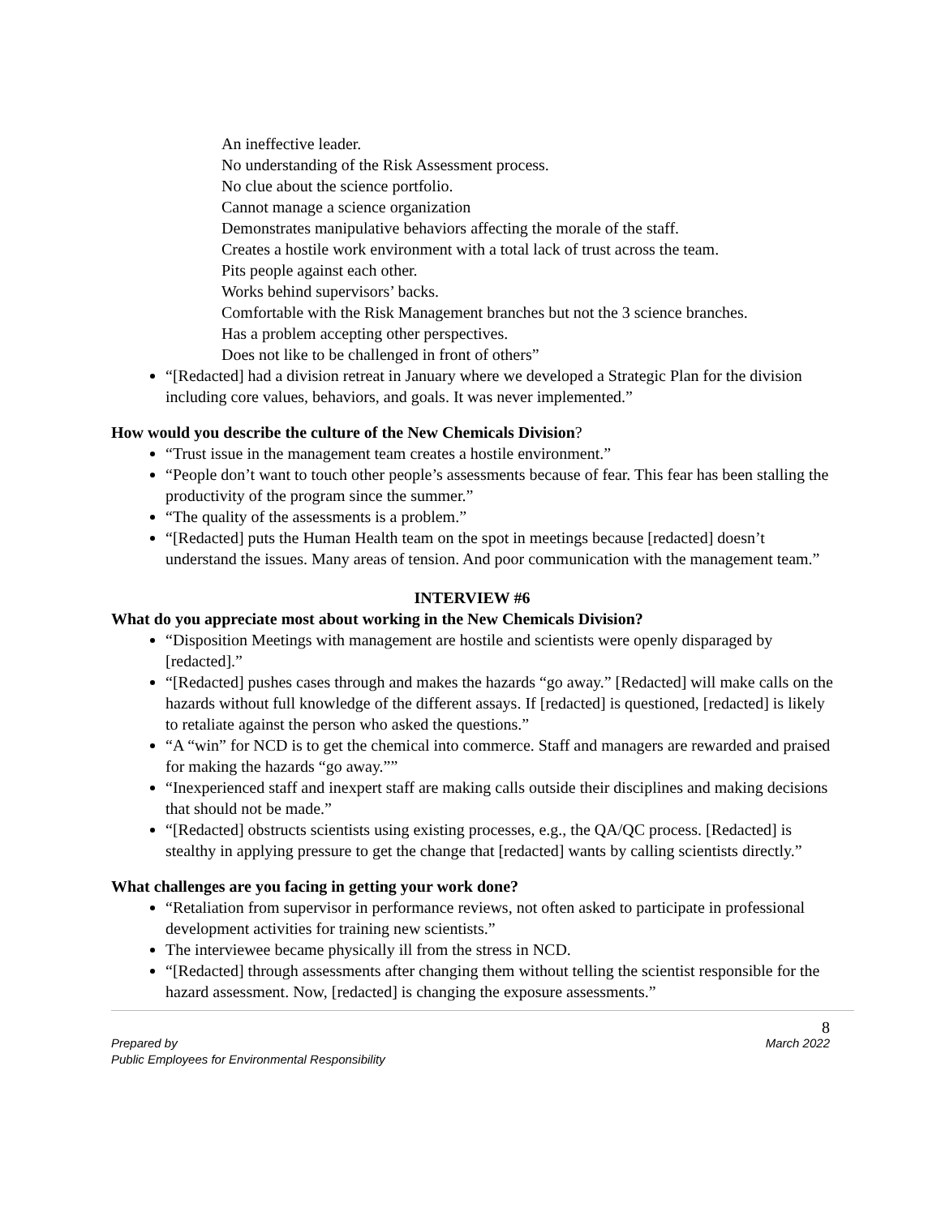An ineffective leader.
No understanding of the Risk Assessment process.
No clue about the science portfolio.
Cannot manage a science organization
Demonstrates manipulative behaviors affecting the morale of the staff.
Creates a hostile work environment with a total lack of trust across the team.
Pits people against each other.
Works behind supervisors’ backs.
Comfortable with the Risk Management branches but not the 3 science branches.
Has a problem accepting other perspectives.
Does not like to be challenged in front of others”
“[Redacted] had a division retreat in January where we developed a Strategic Plan for the division including core values, behaviors, and goals. It was never implemented.”
How would you describe the culture of the New Chemicals Division?
“Trust issue in the management team creates a hostile environment.”
“People don’t want to touch other people’s assessments because of fear. This fear has been stalling the productivity of the program since the summer.”
“The quality of the assessments is a problem.”
“[Redacted] puts the Human Health team on the spot in meetings because [redacted] doesn’t understand the issues. Many areas of tension. And poor communication with the management team.”
INTERVIEW #6
What do you appreciate most about working in the New Chemicals Division?
“Disposition Meetings with management are hostile and scientists were openly disparaged by [redacted].”
“[Redacted] pushes cases through and makes the hazards “go away.” [Redacted] will make calls on the hazards without full knowledge of the different assays. If [redacted] is questioned, [redacted] is likely to retaliate against the person who asked the questions.”
“A “win” for NCD is to get the chemical into commerce. Staff and managers are rewarded and praised for making the hazards “go away.””
“Inexperienced staff and inexpert staff are making calls outside their disciplines and making decisions that should not be made.”
“[Redacted] obstructs scientists using existing processes, e.g., the QA/QC process. [Redacted] is stealthy in applying pressure to get the change that [redacted] wants by calling scientists directly.”
What challenges are you facing in getting your work done?
“Retaliation from supervisor in performance reviews, not often asked to participate in professional development activities for training new scientists.”
The interviewee became physically ill from the stress in NCD.
“[Redacted] through assessments after changing them without telling the scientist responsible for the hazard assessment. Now, [redacted] is changing the exposure assessments.”
Prepared by
Public Employees for Environmental Responsibility
8
March 2022